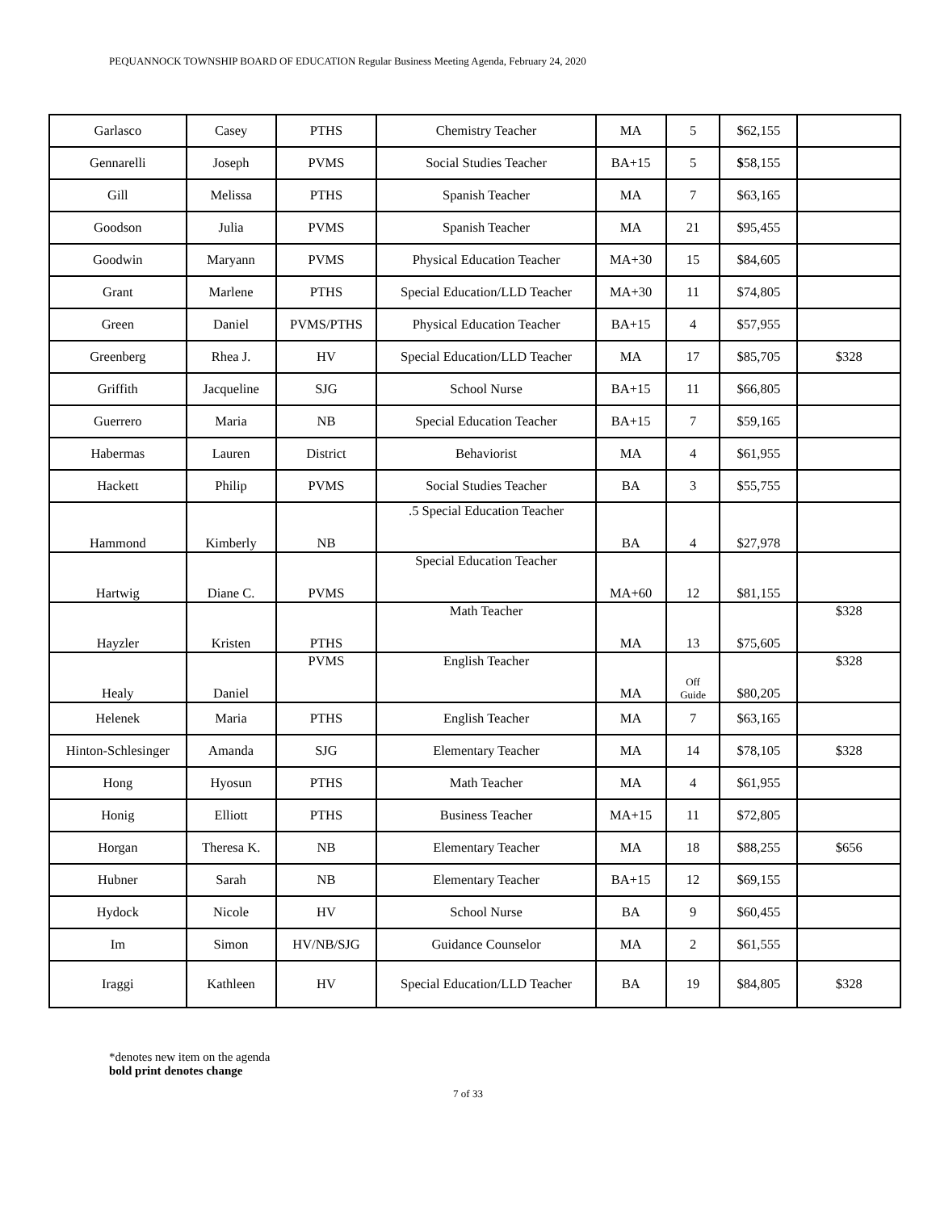PEQUANNOCK TOWNSHIP BOARD OF EDUCATION Regular Business Meeting Agenda, February 24, 2020
| Garlasco | Casey | PTHS | Chemistry Teacher | MA | 5 | $62,155 | |
| Gennarelli | Joseph | PVMS | Social Studies Teacher | BA+15 | 5 | $ 58,155 | |
| Gill | Melissa | PTHS | Spanish Teacher | MA | 7 | $63,165 | |
| Goodson | Julia | PVMS | Spanish Teacher | MA | 21 | $95,455 | |
| Goodwin | Maryann | PVMS | Physical Education Teacher | MA+30 | 15 | $84,605 | |
| Grant | Marlene | PTHS | Special Education/LLD Teacher | MA+30 | 11 | $74,805 | |
| Green | Daniel | PVMS/PTHS | Physical Education Teacher | BA+15 | 4 | $57,955 | |
| Greenberg | Rhea J. | HV | Special Education/LLD Teacher | MA | 17 | $85,705 | $328 |
| Griffith | Jacqueline | SJG | School Nurse | BA+15 | 11 | $66,805 | |
| Guerrero | Maria | NB | Special Education Teacher | BA+15 | 7 | $59,165 | |
| Habermas | Lauren | District | Behaviorist | MA | 4 | $61,955 | |
| Hackett | Philip | PVMS | Social Studies Teacher | BA | 3 | $55,755 | |
| Hammond | Kimberly | NB | .5 Special Education Teacher | BA | 4 | $27,978 | |
| Hartwig | Diane C. | PVMS | Special Education Teacher | MA+60 | 12 | $81,155 | |
| Hayzler | Kristen | PTHS | Math Teacher | MA | 13 | $75,605 | $328 |
| Healy | Daniel | PVMS | English Teacher | MA | Off Guide | $80,205 | $328 |
| Helenek | Maria | PTHS | English Teacher | MA | 7 | $63,165 | |
| Hinton-Schlesinger | Amanda | SJG | Elementary Teacher | MA | 14 | $78,105 | $328 |
| Hong | Hyosun | PTHS | Math Teacher | MA | 4 | $61,955 | |
| Honig | Elliott | PTHS | Business Teacher | MA+15 | 11 | $72,805 | |
| Horgan | Theresa K. | NB | Elementary Teacher | MA | 18 | $88,255 | $656 |
| Hubner | Sarah | NB | Elementary Teacher | BA+15 | 12 | $69,155 | |
| Hydock | Nicole | HV | School Nurse | BA | 9 | $60,455 | |
| Im | Simon | HV/NB/SJG | Guidance Counselor | MA | 2 | $61,555 | |
| Iraggi | Kathleen | HV | Special Education/LLD Teacher | BA | 19 | $84,805 | $328 |
*denotes new item on the agenda
bold print denotes change
7 of 33